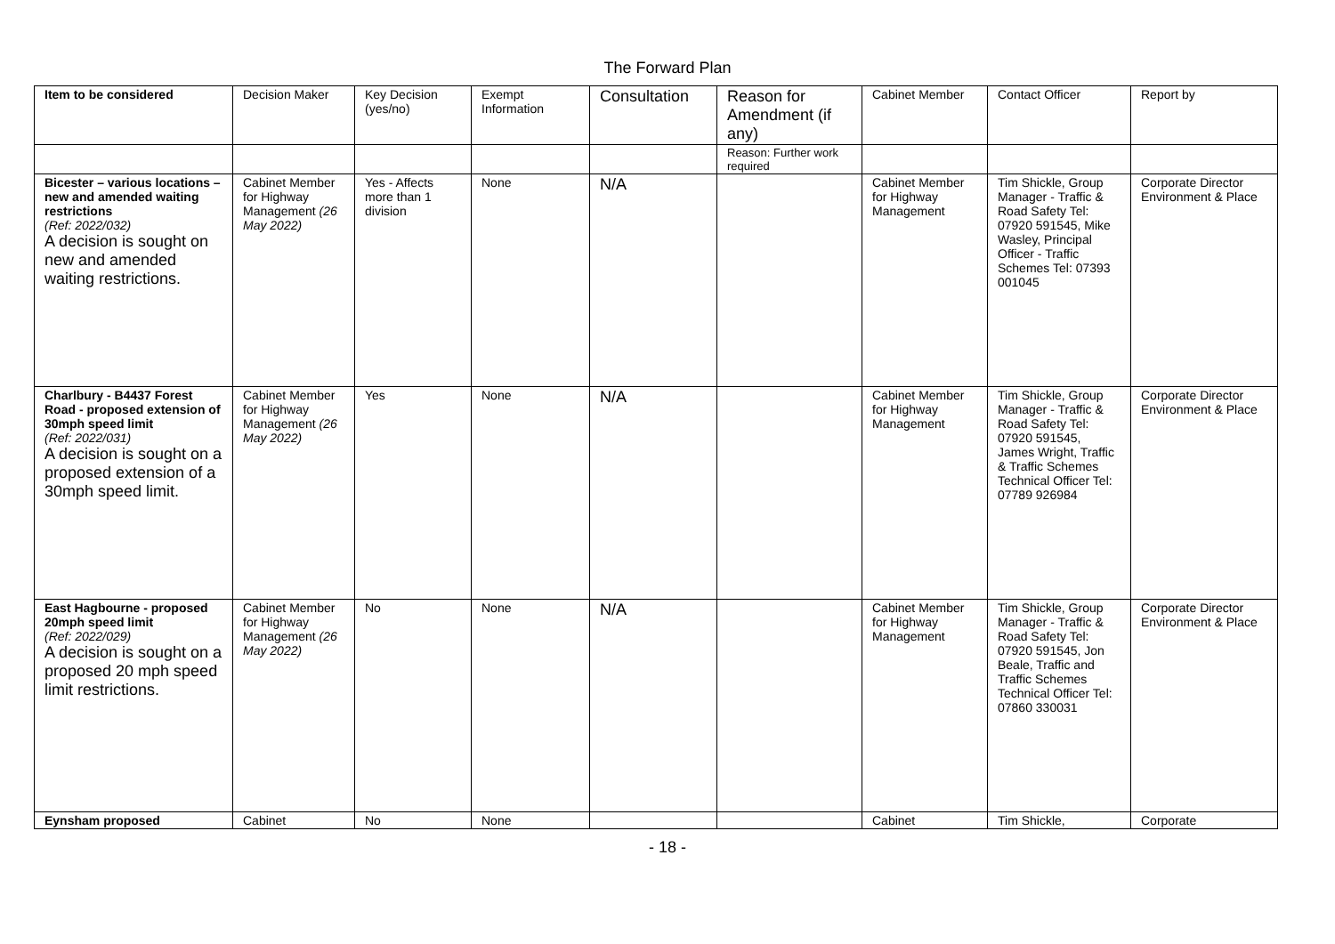The Forward Plan
| Item to be considered | Decision Maker | Key Decision (yes/no) | Exempt Information | Consultation | Reason for Amendment (if any) | Cabinet Member | Contact Officer | Report by |
| --- | --- | --- | --- | --- | --- | --- | --- | --- |
| | | | | | Reason: Further work required | | | |
| Bicester – various locations – new and amended waiting restrictions (Ref: 2022/032) A decision is sought on new and amended waiting restrictions. | Cabinet Member for Highway Management (26 May 2022) | Yes - Affects more than 1 division | None | N/A | | Cabinet Member for Highway Management | Tim Shickle, Group Manager - Traffic & Road Safety Tel: 07920 591545, Mike Wasley, Principal Officer - Traffic Schemes Tel: 07393 001045 | Corporate Director Environment & Place |
| Charlbury - B4437 Forest Road - proposed extension of 30mph speed limit (Ref: 2022/031) A decision is sought on a proposed extension of a 30mph speed limit. | Cabinet Member for Highway Management (26 May 2022) | Yes | None | N/A | | Cabinet Member for Highway Management | Tim Shickle, Group Manager - Traffic & Road Safety Tel: 07920 591545, James Wright, Traffic & Traffic Schemes Technical Officer Tel: 07789 926984 | Corporate Director Environment & Place |
| East Hagbourne - proposed 20mph speed limit (Ref: 2022/029) A decision is sought on a proposed 20 mph speed limit restrictions. | Cabinet Member for Highway Management (26 May 2022) | No | None | N/A | | Cabinet Member for Highway Management | Tim Shickle, Group Manager - Traffic & Road Safety Tel: 07920 591545, Jon Beale, Traffic and Traffic Schemes Technical Officer Tel: 07860 330031 | Corporate Director Environment & Place |
| Eynsham proposed | Cabinet | No | None | | | Cabinet | Tim Shickle, | Corporate |
- 18 -